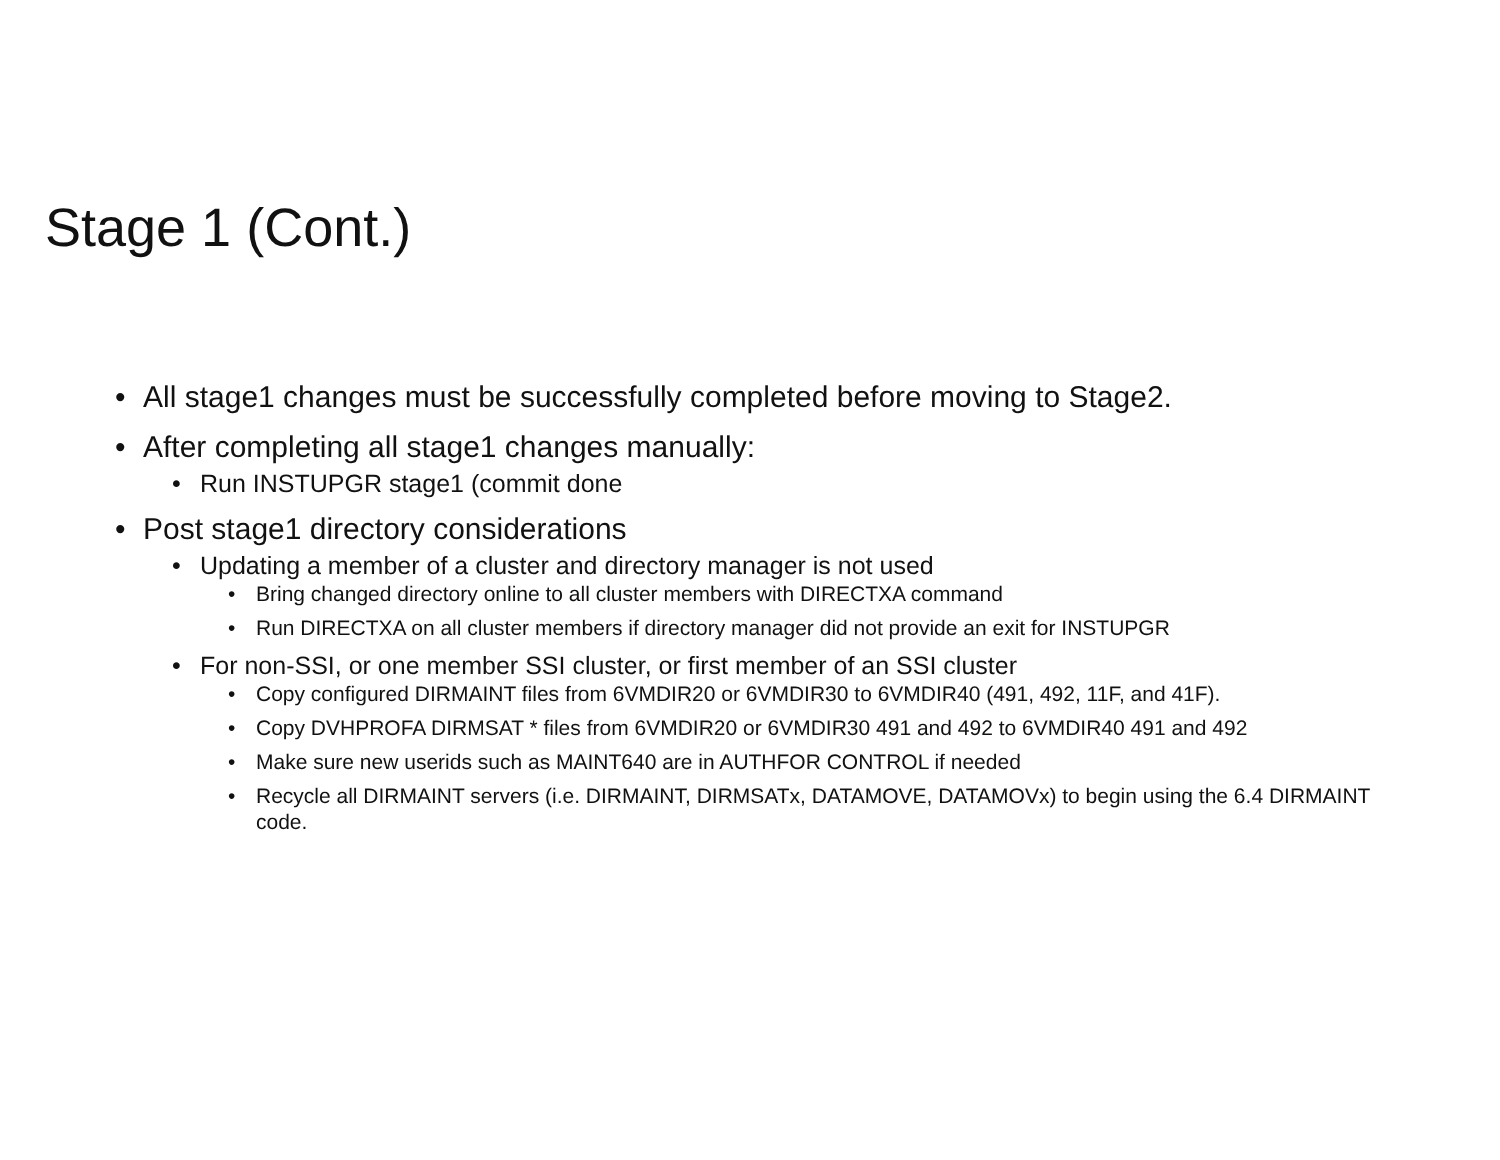Stage 1 (Cont.)
• All stage1 changes must be successfully completed before moving to Stage2.
• After completing all stage1 changes manually:
• Run INSTUPGR stage1 (commit done
• Post stage1 directory considerations
• Updating a member of a cluster and directory manager is not used
• Bring changed directory online to all cluster members with DIRECTXA command
• Run DIRECTXA on all cluster members if directory manager did not provide an exit for INSTUPGR
• For non-SSI, or one member SSI cluster, or first member of an SSI cluster
• Copy configured DIRMAINT files from 6VMDIR20 or 6VMDIR30 to 6VMDIR40 (491, 492, 11F, and 41F).
• Copy DVHPROFA DIRMSAT * files from 6VMDIR20 or 6VMDIR30 491 and 492 to 6VMDIR40 491 and 492
• Make sure new userids such as MAINT640 are in AUTHFOR CONTROL if needed
• Recycle all DIRMAINT servers (i.e. DIRMAINT, DIRMSATx, DATAMOVE, DATAMOVx) to begin using the 6.4 DIRMAINT code.